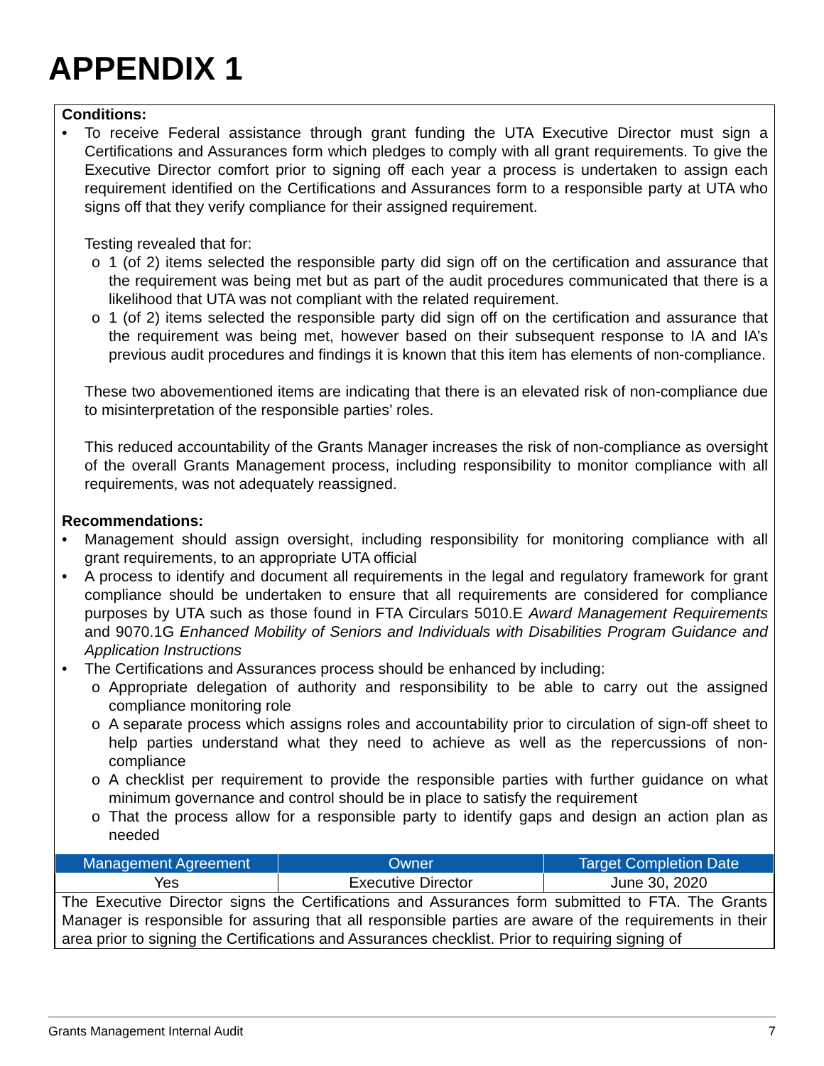APPENDIX 1
Conditions:
• To receive Federal assistance through grant funding the UTA Executive Director must sign a Certifications and Assurances form which pledges to comply with all grant requirements. To give the Executive Director comfort prior to signing off each year a process is undertaken to assign each requirement identified on the Certifications and Assurances form to a responsible party at UTA who signs off that they verify compliance for their assigned requirement.
Testing revealed that for:
o 1 (of 2) items selected the responsible party did sign off on the certification and assurance that the requirement was being met but as part of the audit procedures communicated that there is a likelihood that UTA was not compliant with the related requirement.
o 1 (of 2) items selected the responsible party did sign off on the certification and assurance that the requirement was being met, however based on their subsequent response to IA and IA’s previous audit procedures and findings it is known that this item has elements of non-compliance.
These two abovementioned items are indicating that there is an elevated risk of non-compliance due to misinterpretation of the responsible parties’ roles.
This reduced accountability of the Grants Manager increases the risk of non-compliance as oversight of the overall Grants Management process, including responsibility to monitor compliance with all requirements, was not adequately reassigned.
Recommendations:
• Management should assign oversight, including responsibility for monitoring compliance with all grant requirements, to an appropriate UTA official
• A process to identify and document all requirements in the legal and regulatory framework for grant compliance should be undertaken to ensure that all requirements are considered for compliance purposes by UTA such as those found in FTA Circulars 5010.E Award Management Requirements and 9070.1G Enhanced Mobility of Seniors and Individuals with Disabilities Program Guidance and Application Instructions
• The Certifications and Assurances process should be enhanced by including:
o Appropriate delegation of authority and responsibility to be able to carry out the assigned compliance monitoring role
o A separate process which assigns roles and accountability prior to circulation of sign-off sheet to help parties understand what they need to achieve as well as the repercussions of non-compliance
o A checklist per requirement to provide the responsible parties with further guidance on what minimum governance and control should be in place to satisfy the requirement
o That the process allow for a responsible party to identify gaps and design an action plan as needed
| Management Agreement | Owner | Target Completion Date |
| --- | --- | --- |
| Yes | Executive Director | June 30, 2020 |
| The Executive Director signs the Certifications and Assurances form submitted to FTA. The Grants Manager is responsible for assuring that all responsible parties are aware of the requirements in their area prior to signing the Certifications and Assurances checklist. Prior to requiring signing of | | |
Grants Management Internal Audit 7